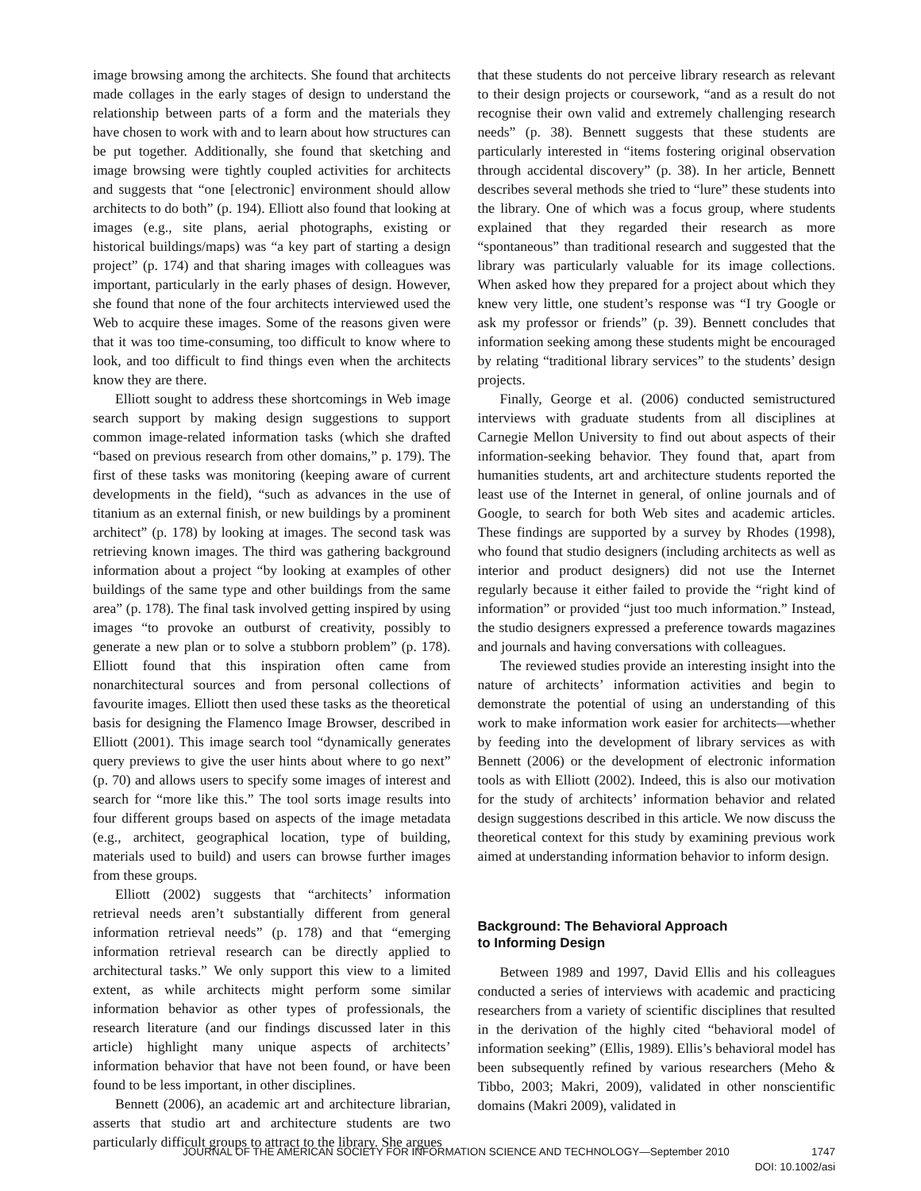image browsing among the architects. She found that architects made collages in the early stages of design to understand the relationship between parts of a form and the materials they have chosen to work with and to learn about how structures can be put together. Additionally, she found that sketching and image browsing were tightly coupled activities for architects and suggests that “one [electronic] environment should allow architects to do both” (p. 194). Elliott also found that looking at images (e.g., site plans, aerial photographs, existing or historical buildings/maps) was “a key part of starting a design project” (p. 174) and that sharing images with colleagues was important, particularly in the early phases of design. However, she found that none of the four architects interviewed used the Web to acquire these images. Some of the reasons given were that it was too time-consuming, too difficult to know where to look, and too difficult to find things even when the architects know they are there.
Elliott sought to address these shortcomings in Web image search support by making design suggestions to support common image-related information tasks (which she drafted “based on previous research from other domains,” p. 179). The first of these tasks was monitoring (keeping aware of current developments in the field), “such as advances in the use of titanium as an external finish, or new buildings by a prominent architect” (p. 178) by looking at images. The second task was retrieving known images. The third was gathering background information about a project “by looking at examples of other buildings of the same type and other buildings from the same area” (p. 178). The final task involved getting inspired by using images “to provoke an outburst of creativity, possibly to generate a new plan or to solve a stubborn problem” (p. 178). Elliott found that this inspiration often came from nonarchitectural sources and from personal collections of favourite images. Elliott then used these tasks as the theoretical basis for designing the Flamenco Image Browser, described in Elliott (2001). This image search tool “dynamically generates query previews to give the user hints about where to go next” (p. 70) and allows users to specify some images of interest and search for “more like this.” The tool sorts image results into four different groups based on aspects of the image metadata (e.g., architect, geographical location, type of building, materials used to build) and users can browse further images from these groups.
Elliott (2002) suggests that “architects’ information retrieval needs aren’t substantially different from general information retrieval needs” (p. 178) and that “emerging information retrieval research can be directly applied to architectural tasks.” We only support this view to a limited extent, as while architects might perform some similar information behavior as other types of professionals, the research literature (and our findings discussed later in this article) highlight many unique aspects of architects’ information behavior that have not been found, or have been found to be less important, in other disciplines.
Bennett (2006), an academic art and architecture librarian, asserts that studio art and architecture students are two particularly difficult groups to attract to the library. She argues
that these students do not perceive library research as relevant to their design projects or coursework, “and as a result do not recognise their own valid and extremely challenging research needs” (p. 38). Bennett suggests that these students are particularly interested in “items fostering original observation through accidental discovery” (p. 38). In her article, Bennett describes several methods she tried to “lure” these students into the library. One of which was a focus group, where students explained that they regarded their research as more “spontaneous” than traditional research and suggested that the library was particularly valuable for its image collections. When asked how they prepared for a project about which they knew very little, one student’s response was “I try Google or ask my professor or friends” (p. 39). Bennett concludes that information seeking among these students might be encouraged by relating “traditional library services” to the students’ design projects.
Finally, George et al. (2006) conducted semistructured interviews with graduate students from all disciplines at Carnegie Mellon University to find out about aspects of their information-seeking behavior. They found that, apart from humanities students, art and architecture students reported the least use of the Internet in general, of online journals and of Google, to search for both Web sites and academic articles. These findings are supported by a survey by Rhodes (1998), who found that studio designers (including architects as well as interior and product designers) did not use the Internet regularly because it either failed to provide the “right kind of information” or provided “just too much information.” Instead, the studio designers expressed a preference towards magazines and journals and having conversations with colleagues.
The reviewed studies provide an interesting insight into the nature of architects’ information activities and begin to demonstrate the potential of using an understanding of this work to make information work easier for architects—whether by feeding into the development of library services as with Bennett (2006) or the development of electronic information tools as with Elliott (2002). Indeed, this is also our motivation for the study of architects’ information behavior and related design suggestions described in this article. We now discuss the theoretical context for this study by examining previous work aimed at understanding information behavior to inform design.
Background: The Behavioral Approach
to Informing Design
Between 1989 and 1997, David Ellis and his colleagues conducted a series of interviews with academic and practicing researchers from a variety of scientific disciplines that resulted in the derivation of the highly cited “behavioral model of information seeking” (Ellis, 1989). Ellis’s behavioral model has been subsequently refined by various researchers (Meho & Tibbo, 2003; Makri, 2009), validated in other nonscientific domains (Makri 2009), validated in
JOURNAL OF THE AMERICAN SOCIETY FOR INFORMATION SCIENCE AND TECHNOLOGY—September 2010 1747
DOI: 10.1002/asi